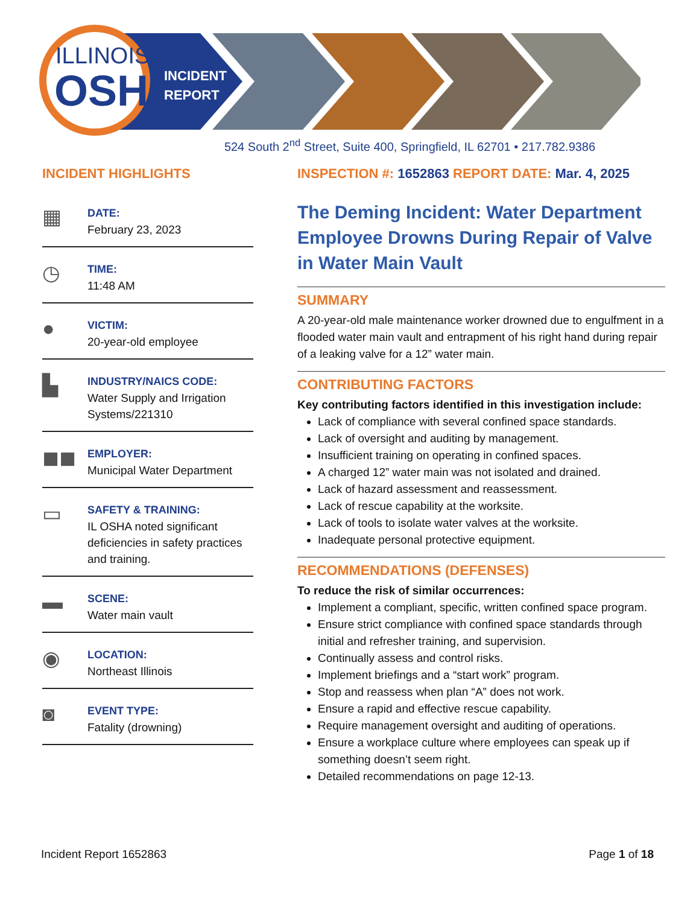ILLINOIS
OSHA
INCIDENT
REPORT
524 South 2<sup>nd</sup> Street, Suite 400, Springfield, IL 62701 • 217.782.9386
INCIDENT HIGHLIGHTS
▦
DATE:
February 23, 2023
◷
TIME:
11:48 AM
●
VICTIM:
20-year-old employee
▙
INDUSTRY/NAICS CODE:
Water Supply and Irrigation Systems/221310
◼◼
EMPLOYER:
Municipal Water Department
▭
SAFETY & TRAINING:
IL OSHA noted significant deficiencies in safety practices and training.
▬
SCENE:
Water main vault
◉
LOCATION:
Northeast Illinois
◙
EVENT TYPE:
Fatality (drowning)
INSPECTION #: 1652863 REPORT DATE: Mar. 4, 2025
The Deming Incident: Water Department Employee Drowns During Repair of Valve in Water Main Vault
SUMMARY
A 20-year-old male maintenance worker drowned due to engulfment in a flooded water main vault and entrapment of his right hand during repair of a leaking valve for a 12” water main.
CONTRIBUTING FACTORS
Key contributing factors identified in this investigation include:
Lack of compliance with several confined space standards.
Lack of oversight and auditing by management.
Insufficient training on operating in confined spaces.
A charged 12” water main was not isolated and drained.
Lack of hazard assessment and reassessment.
Lack of rescue capability at the worksite.
Lack of tools to isolate water valves at the worksite.
Inadequate personal protective equipment.
RECOMMENDATIONS (DEFENSES)
To reduce the risk of similar occurrences:
Implement a compliant, specific, written confined space program.
Ensure strict compliance with confined space standards through initial and refresher training, and supervision.
Continually assess and control risks.
Implement briefings and a “start work” program.
Stop and reassess when plan “A” does not work.
Ensure a rapid and effective rescue capability.
Require management oversight and auditing of operations.
Ensure a workplace culture where employees can speak up if something doesn’t seem right.
Detailed recommendations on page 12-13.
Incident Report 1652863 Page 1 of 18